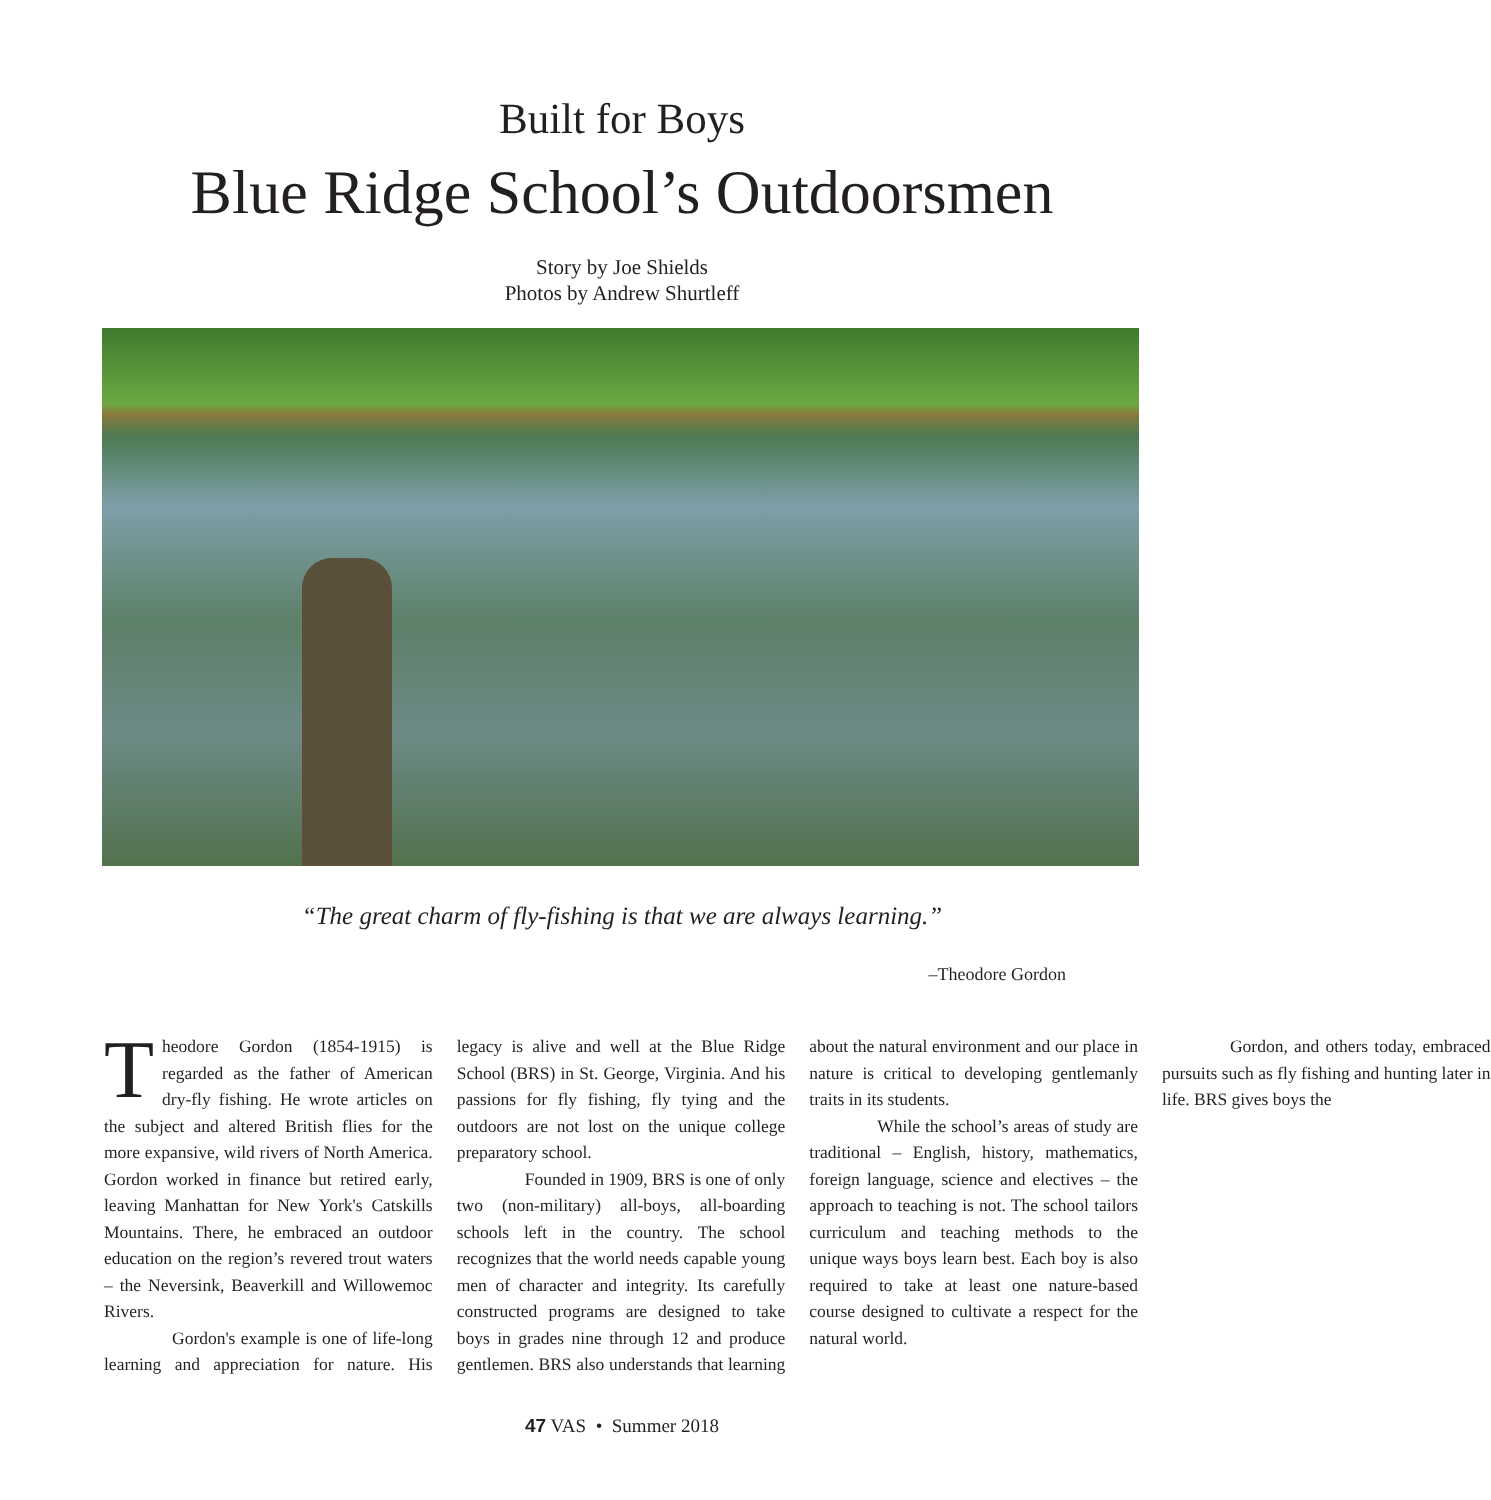Built for Boys
Blue Ridge School’s Outdoorsmen
Story by Joe Shields
Photos by Andrew Shurtleff
“The great charm of fly-fishing is that we are always learning.”
–Theodore Gordon
Theodore Gordon (1854-1915) is regarded as the father of American dry-fly fishing. He wrote articles on the subject and altered British flies for the more expansive, wild rivers of North America. Gordon worked in finance but retired early, leaving Manhattan for New York's Catskills Mountains. There, he embraced an outdoor education on the region’s revered trout waters – the Neversink, Beaverkill and Willowemoc Rivers.
Gordon's example is one of life-long learning and appreciation for nature. His legacy is alive and well at the Blue Ridge School (BRS) in St. George, Virginia. And his passions for fly fishing, fly tying and the outdoors are not lost on the unique college preparatory school.
Founded in 1909, BRS is one of only two (non-military) all-boys, all-boarding schools left in the country. The school recognizes that the world needs capable young men of character and integrity. Its carefully constructed programs are designed to take boys in grades nine through 12 and produce gentlemen. BRS also understands that learning about the natural environment and our place in nature is critical to developing gentlemanly traits in its students.
While the school’s areas of study are traditional – English, history, mathematics, foreign language, science and electives – the approach to teaching is not. The school tailors curriculum and teaching methods to the unique ways boys learn best. Each boy is also required to take at least one nature-based course designed to cultivate a respect for the natural world.
Gordon, and others today, embraced pursuits such as fly fishing and hunting later in life. BRS gives boys the
47 VAS • Summer 2018